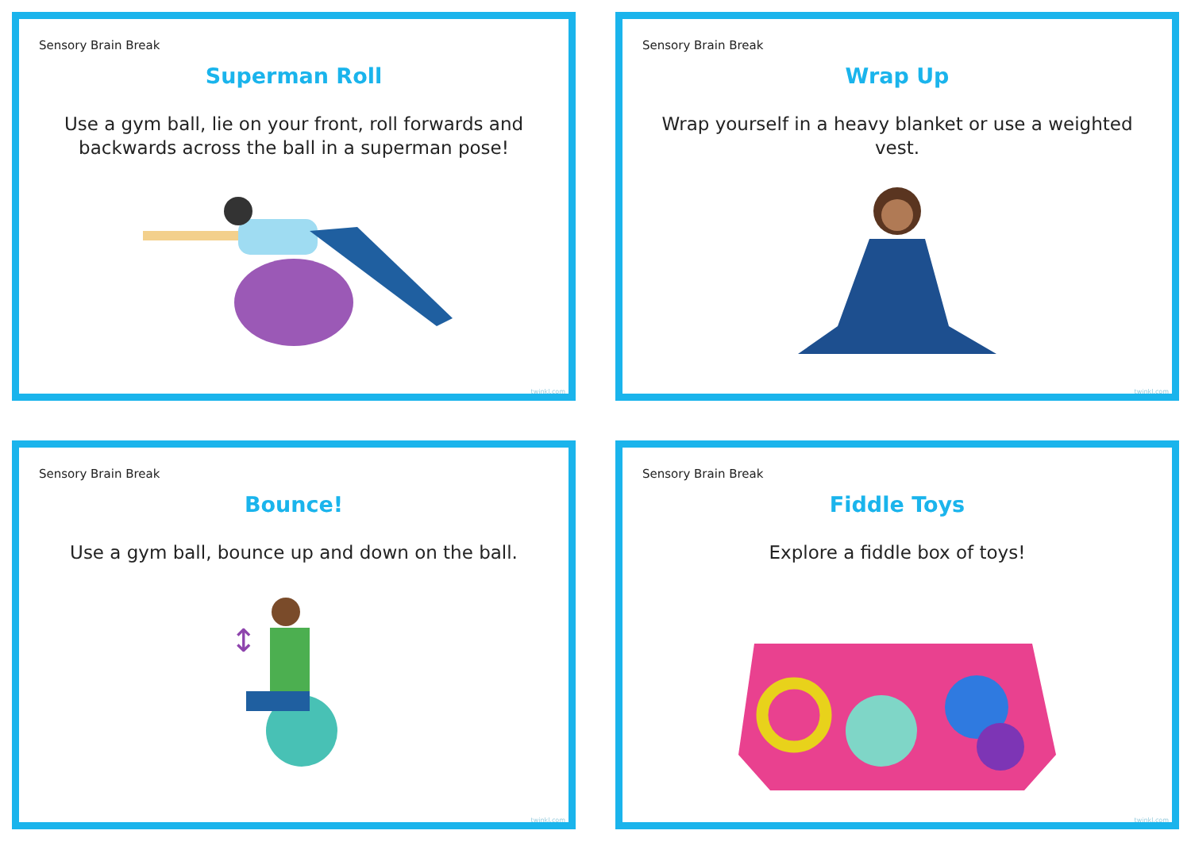Sensory Brain Break
Superman Roll
Use a gym ball, lie on your front, roll forwards and backwards across the ball in a superman pose!
twinkl.com
Sensory Brain Break
Wrap Up
Wrap yourself in a heavy blanket or use a weighted vest.
twinkl.com
Sensory Brain Break
Bounce!
Use a gym ball, bounce up and down on the ball.
↕
twinkl.com
Sensory Brain Break
Fiddle Toys
Explore a fiddle box of toys!
twinkl.com